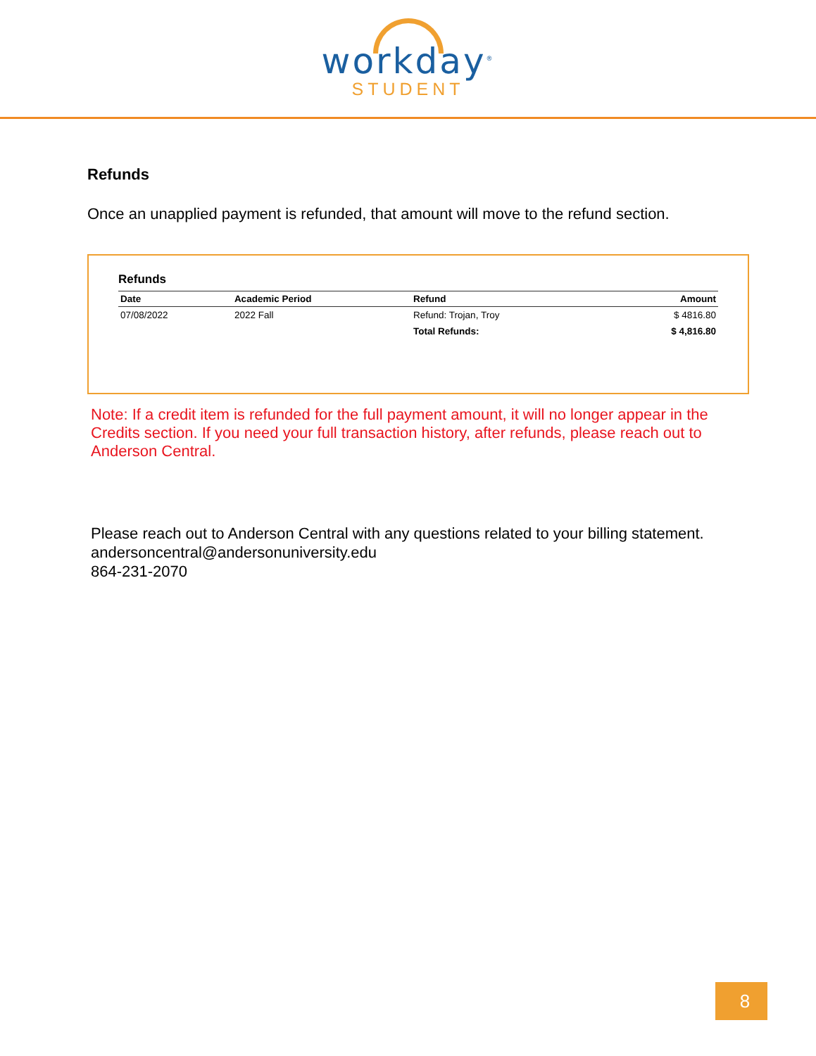workday<sup>®</sup>
STUDENT
Refunds
Once an unapplied payment is refunded, that amount will move to the refund section.
Refunds
| Date | Academic Period | Refund | Amount |
| --- | --- | --- | --- |
| 07/08/2022 | 2022 Fall | Refund: Trojan, Troy | $ 4816.80 |
| | | Total Refunds: | $ 4,816.80 |
Note: If a credit item is refunded for the full payment amount, it will no longer appear in the Credits section. If you need your full transaction history, after refunds, please reach out to Anderson Central.
Please reach out to Anderson Central with any questions related to your billing statement.
andersoncentral@andersonuniversity.edu
864-231-2070
8